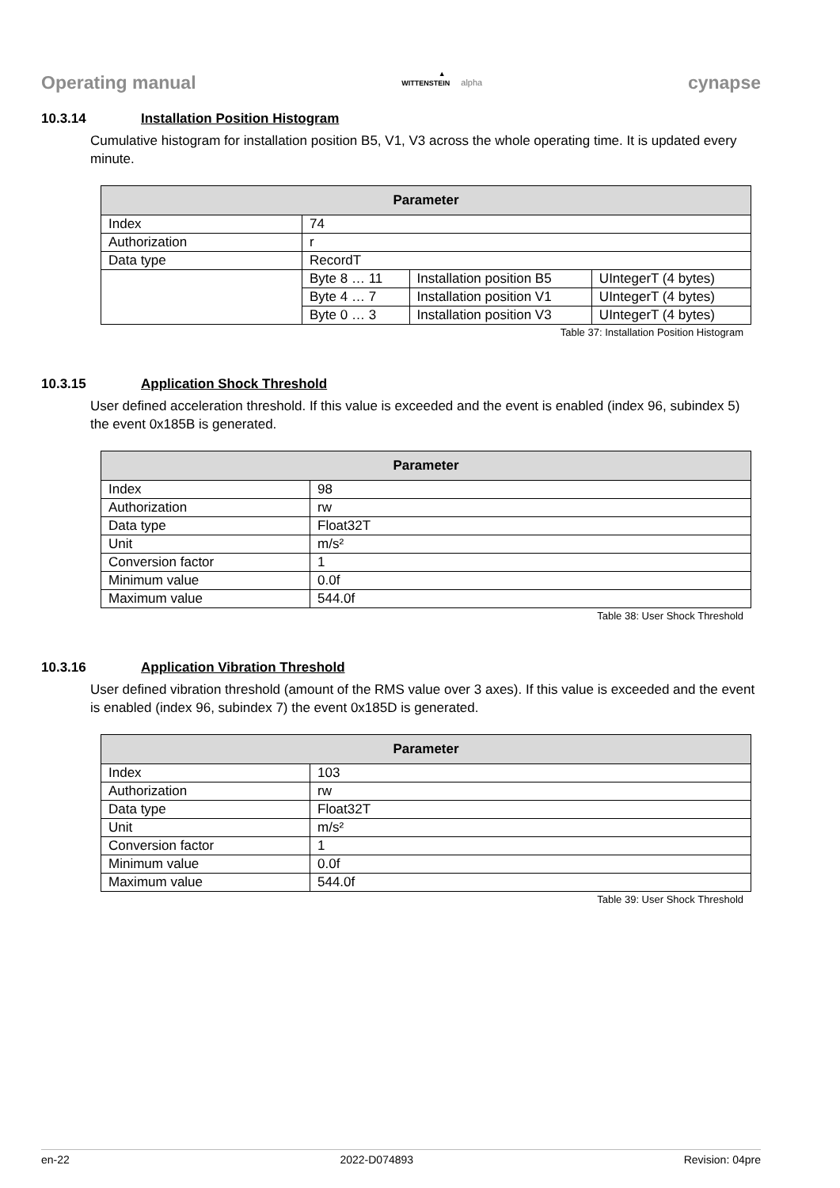Operating manual
▲
WITTENSTEIN alpha
cynapse
10.3.14 Installation Position Histogram
Cumulative histogram for installation position B5, V1, V3 across the whole operating time. It is updated every minute.
| Parameter | | | |
| --- | --- | --- | --- |
| Index | 74 | | |
| Authorization | r | | |
| Data type | RecordT | | |
| | Byte 8 … 11 | Installation position B5 | UIntegerT (4 bytes) |
| | Byte 4 … 7 | Installation position V1 | UIntegerT (4 bytes) |
| | Byte 0 … 3 | Installation position V3 | UIntegerT (4 bytes) |
Table 37: Installation Position Histogram
10.3.15 Application Shock Threshold
User defined acceleration threshold. If this value is exceeded and the event is enabled (index 96, subindex 5) the event 0x185B is generated.
| Parameter | |
| --- | --- |
| Index | 98 |
| Authorization | rw |
| Data type | Float32T |
| Unit | m/s² |
| Conversion factor | 1 |
| Minimum value | 0.0f |
| Maximum value | 544.0f |
Table 38: User Shock Threshold
10.3.16 Application Vibration Threshold
User defined vibration threshold (amount of the RMS value over 3 axes). If this value is exceeded and the event is enabled (index 96, subindex 7) the event 0x185D is generated.
| Parameter | |
| --- | --- |
| Index | 103 |
| Authorization | rw |
| Data type | Float32T |
| Unit | m/s² |
| Conversion factor | 1 |
| Minimum value | 0.0f |
| Maximum value | 544.0f |
Table 39: User Shock Threshold
en-22 2022-D074893 Revision: 04pre